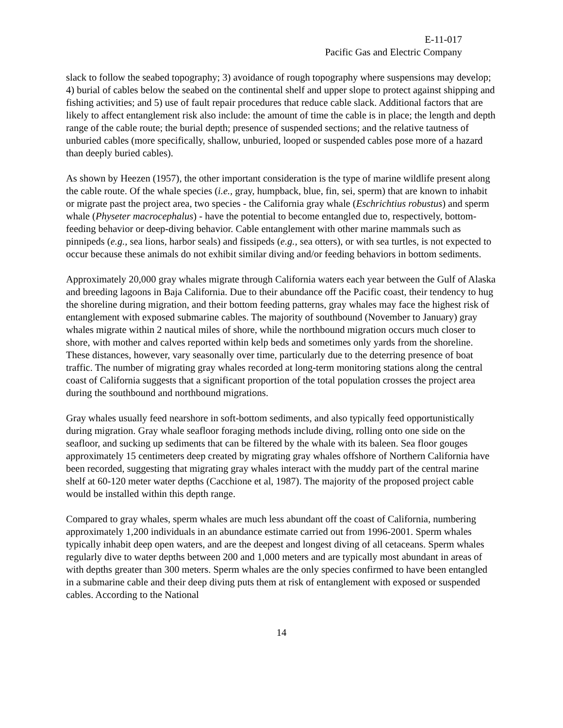E-11-017
Pacific Gas and Electric Company
slack to follow the seabed topography; 3) avoidance of rough topography where suspensions may develop; 4) burial of cables below the seabed on the continental shelf and upper slope to protect against shipping and fishing activities; and 5) use of fault repair procedures that reduce cable slack. Additional factors that are likely to affect entanglement risk also include: the amount of time the cable is in place; the length and depth range of the cable route; the burial depth; presence of suspended sections; and the relative tautness of unburied cables (more specifically, shallow, unburied, looped or suspended cables pose more of a hazard than deeply buried cables).
As shown by Heezen (1957), the other important consideration is the type of marine wildlife present along the cable route. Of the whale species (i.e., gray, humpback, blue, fin, sei, sperm) that are known to inhabit or migrate past the project area, two species - the California gray whale (Eschrichtius robustus) and sperm whale (Physeter macrocephalus) - have the potential to become entangled due to, respectively, bottom-feeding behavior or deep-diving behavior. Cable entanglement with other marine mammals such as pinnipeds (e.g., sea lions, harbor seals) and fissipeds (e.g., sea otters), or with sea turtles, is not expected to occur because these animals do not exhibit similar diving and/or feeding behaviors in bottom sediments.
Approximately 20,000 gray whales migrate through California waters each year between the Gulf of Alaska and breeding lagoons in Baja California. Due to their abundance off the Pacific coast, their tendency to hug the shoreline during migration, and their bottom feeding patterns, gray whales may face the highest risk of entanglement with exposed submarine cables. The majority of southbound (November to January) gray whales migrate within 2 nautical miles of shore, while the northbound migration occurs much closer to shore, with mother and calves reported within kelp beds and sometimes only yards from the shoreline. These distances, however, vary seasonally over time, particularly due to the deterring presence of boat traffic. The number of migrating gray whales recorded at long-term monitoring stations along the central coast of California suggests that a significant proportion of the total population crosses the project area during the southbound and northbound migrations.
Gray whales usually feed nearshore in soft-bottom sediments, and also typically feed opportunistically during migration. Gray whale seafloor foraging methods include diving, rolling onto one side on the seafloor, and sucking up sediments that can be filtered by the whale with its baleen. Sea floor gouges approximately 15 centimeters deep created by migrating gray whales offshore of Northern California have been recorded, suggesting that migrating gray whales interact with the muddy part of the central marine shelf at 60-120 meter water depths (Cacchione et al, 1987). The majority of the proposed project cable would be installed within this depth range.
Compared to gray whales, sperm whales are much less abundant off the coast of California, numbering approximately 1,200 individuals in an abundance estimate carried out from 1996-2001. Sperm whales typically inhabit deep open waters, and are the deepest and longest diving of all cetaceans. Sperm whales regularly dive to water depths between 200 and 1,000 meters and are typically most abundant in areas of with depths greater than 300 meters. Sperm whales are the only species confirmed to have been entangled in a submarine cable and their deep diving puts them at risk of entanglement with exposed or suspended cables. According to the National
14